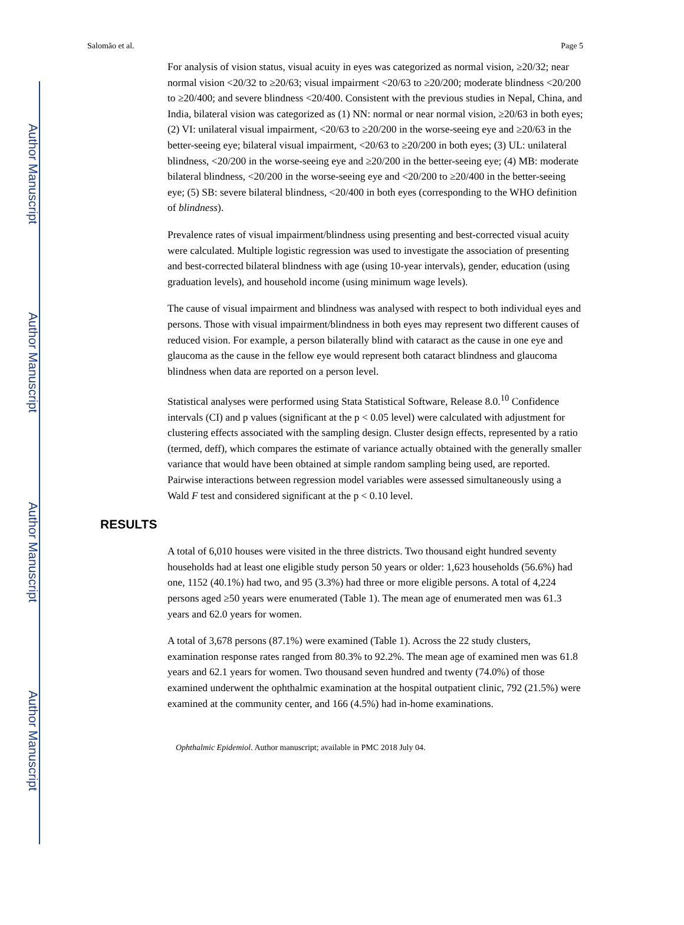Author Manuscript
Author Manuscript
Author Manuscript
Author Manuscript
Salomão et al. Page 5
For analysis of vision status, visual acuity in eyes was categorized as normal vision, ≥20/32; near normal vision <20/32 to ≥20/63; visual impairment <20/63 to ≥20/200; moderate blindness <20/200 to ≥20/400; and severe blindness <20/400. Consistent with the previous studies in Nepal, China, and India, bilateral vision was categorized as (1) NN: normal or near normal vision, ≥20/63 in both eyes; (2) VI: unilateral visual impairment, <20/63 to ≥20/200 in the worse-seeing eye and ≥20/63 in the better-seeing eye; bilateral visual impairment, <20/63 to ≥20/200 in both eyes; (3) UL: unilateral blindness, <20/200 in the worse-seeing eye and ≥20/200 in the better-seeing eye; (4) MB: moderate bilateral blindness, <20/200 in the worse-seeing eye and <20/200 to ≥20/400 in the better-seeing eye; (5) SB: severe bilateral blindness, <20/400 in both eyes (corresponding to the WHO definition of blindness).
Prevalence rates of visual impairment/blindness using presenting and best-corrected visual acuity were calculated. Multiple logistic regression was used to investigate the association of presenting and best-corrected bilateral blindness with age (using 10-year intervals), gender, education (using graduation levels), and household income (using minimum wage levels).
The cause of visual impairment and blindness was analysed with respect to both individual eyes and persons. Those with visual impairment/blindness in both eyes may represent two different causes of reduced vision. For example, a person bilaterally blind with cataract as the cause in one eye and glaucoma as the cause in the fellow eye would represent both cataract blindness and glaucoma blindness when data are reported on a person level.
Statistical analyses were performed using Stata Statistical Software, Release 8.0.<sup>10</sup> Confidence intervals (CI) and p values (significant at the p < 0.05 level) were calculated with adjustment for clustering effects associated with the sampling design. Cluster design effects, represented by a ratio (termed, deff), which compares the estimate of variance actually obtained with the generally smaller variance that would have been obtained at simple random sampling being used, are reported. Pairwise interactions between regression model variables were assessed simultaneously using a Wald F test and considered significant at the p < 0.10 level.
RESULTS
A total of 6,010 houses were visited in the three districts. Two thousand eight hundred seventy households had at least one eligible study person 50 years or older: 1,623 households (56.6%) had one, 1152 (40.1%) had two, and 95 (3.3%) had three or more eligible persons. A total of 4,224 persons aged ≥50 years were enumerated (Table 1). The mean age of enumerated men was 61.3 years and 62.0 years for women.
A total of 3,678 persons (87.1%) were examined (Table 1). Across the 22 study clusters, examination response rates ranged from 80.3% to 92.2%. The mean age of examined men was 61.8 years and 62.1 years for women. Two thousand seven hundred and twenty (74.0%) of those examined underwent the ophthalmic examination at the hospital outpatient clinic, 792 (21.5%) were examined at the community center, and 166 (4.5%) had in-home examinations.
Ophthalmic Epidemiol. Author manuscript; available in PMC 2018 July 04.